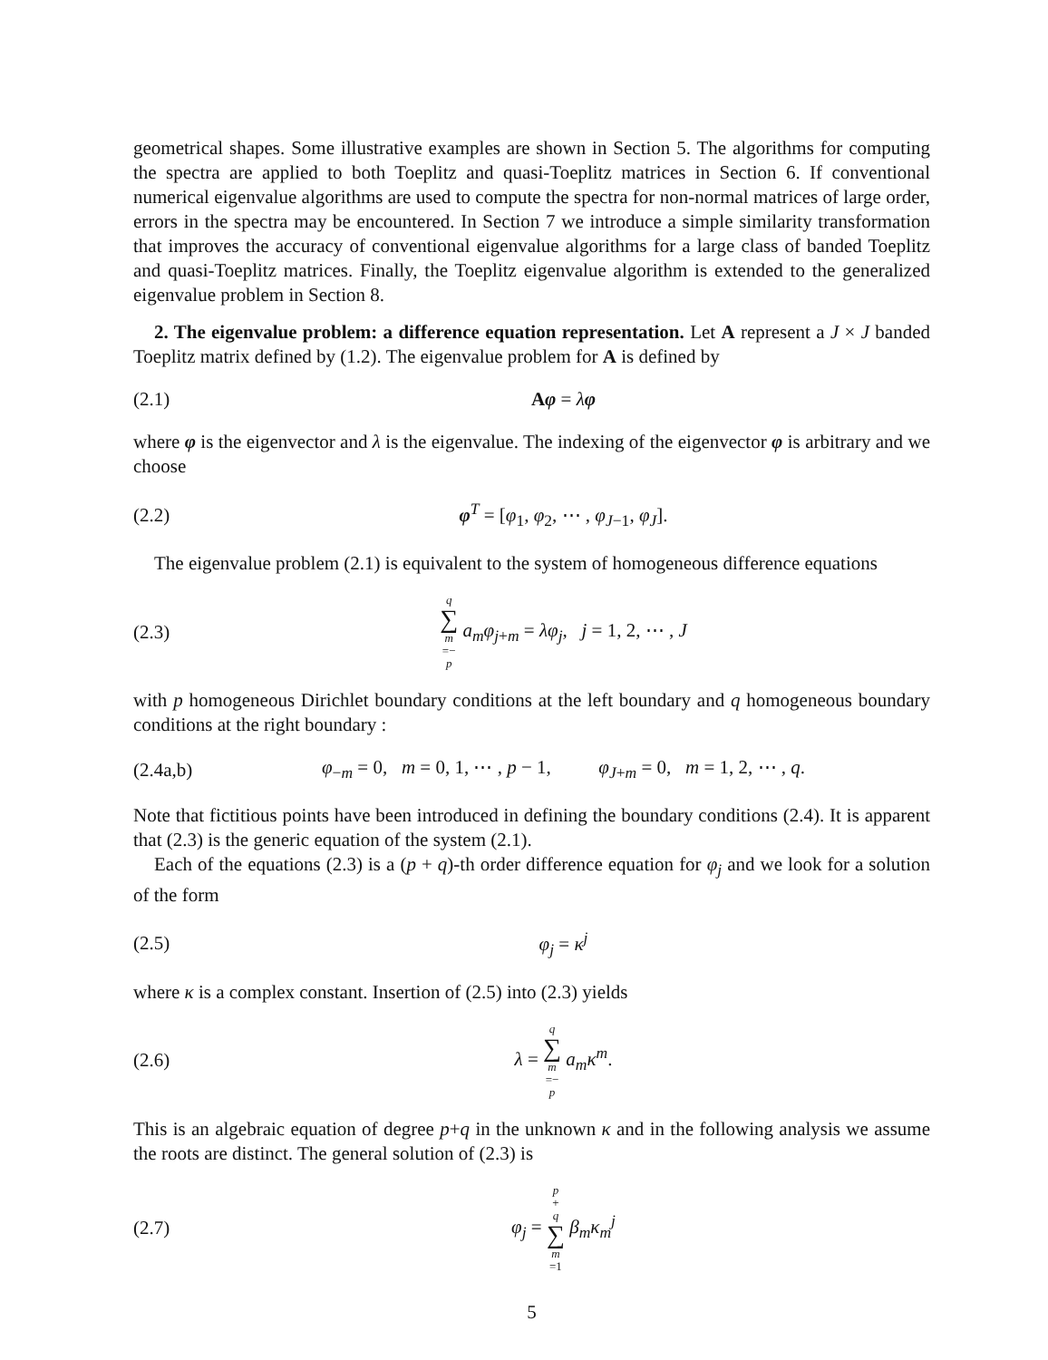geometrical shapes. Some illustrative examples are shown in Section 5. The algorithms for computing the spectra are applied to both Toeplitz and quasi-Toeplitz matrices in Section 6. If conventional numerical eigenvalue algorithms are used to compute the spectra for non-normal matrices of large order, errors in the spectra may be encountered. In Section 7 we introduce a simple similarity transformation that improves the accuracy of conventional eigenvalue algorithms for a large class of banded Toeplitz and quasi-Toeplitz matrices. Finally, the Toeplitz eigenvalue algorithm is extended to the generalized eigenvalue problem in Section 8.
2. The eigenvalue problem: a difference equation representation. Let A represent a J × J banded Toeplitz matrix defined by (1.2). The eigenvalue problem for A is defined by
(2.1) Aφ = λφ
where φ is the eigenvector and λ is the eigenvalue. The indexing of the eigenvector φ is arbitrary and we choose
(2.2) φ<sup>T</sup> = [φ<sub>1</sub>, φ<sub>2</sub>, ⋯ , φ<sub>J−1</sub>, φ<sub>J</sub>].
The eigenvalue problem (2.1) is equivalent to the system of homogeneous difference equations
(2.3) q ∑ m =− p a<sub>m</sub>φ<sub>j+m</sub> = λφ<sub>j</sub>, j = 1, 2, ⋯ , J
with p homogeneous Dirichlet boundary conditions at the left boundary and q homogeneous boundary conditions at the right boundary :
(2.4a,b) φ<sub>−m</sub> = 0, m = 0, 1, ⋯ , p − 1, φ<sub>J+m</sub> = 0, m = 1, 2, ⋯ , q.
Note that fictitious points have been introduced in defining the boundary conditions (2.4). It is apparent that (2.3) is the generic equation of the system (2.1).
Each of the equations (2.3) is a (p + q)-th order difference equation for φ<sub>j</sub> and we look for a solution of the form
(2.5) φ<sub>j</sub> = κ<sup>j</sup>
where κ is a complex constant. Insertion of (2.5) into (2.3) yields
(2.6) λ = q ∑ m =− p a<sub>m</sub>κ<sup>m</sup>.
This is an algebraic equation of degree p+q in the unknown κ and in the following analysis we assume the roots are distinct. The general solution of (2.3) is
(2.7) φ<sub>j</sub> = p + q ∑ m =1 β<sub>m</sub>κ<sub>m</sub><sup>j</sup>
5